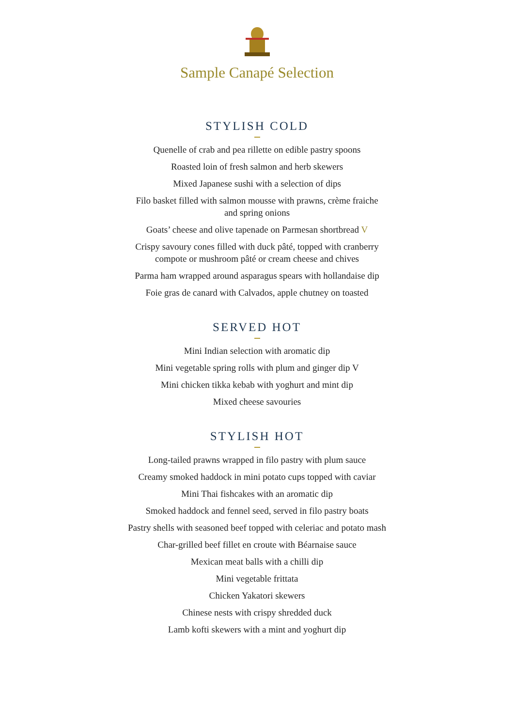Sample Canapé Selection
STYLISH COLD
Quenelle of crab and pea rillette on edible pastry spoons
Roasted loin of fresh salmon and herb skewers
Mixed Japanese sushi with a selection of dips
Filo basket filled with salmon mousse with prawns, crème fraiche
and spring onions
Goats’ cheese and olive tapenade on Parmesan shortbread V
Crispy savoury cones filled with duck pâté, topped with cranberry
compote or mushroom pâté or cream cheese and chives
Parma ham wrapped around asparagus spears with hollandaise dip
Foie gras de canard with Calvados, apple chutney on toasted
SERVED HOT
Mini Indian selection with aromatic dip
Mini vegetable spring rolls with plum and ginger dip V
Mini chicken tikka kebab with yoghurt and mint dip
Mixed cheese savouries
STYLISH HOT
Long-tailed prawns wrapped in filo pastry with plum sauce
Creamy smoked haddock in mini potato cups topped with caviar
Mini Thai fishcakes with an aromatic dip
Smoked haddock and fennel seed, served in filo pastry boats
Pastry shells with seasoned beef topped with celeriac and potato mash
Char-grilled beef fillet en croute with Béarnaise sauce
Mexican meat balls with a chilli dip
Mini vegetable frittata
Chicken Yakatori skewers
Chinese nests with crispy shredded duck
Lamb kofti skewers with a mint and yoghurt dip